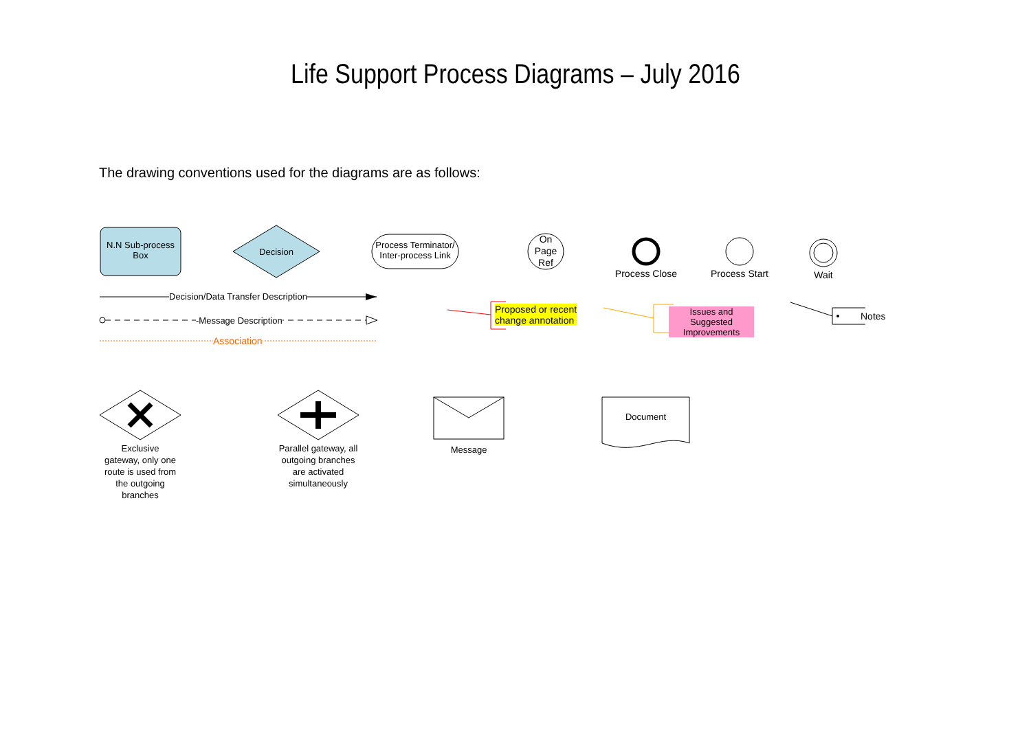Life Support Process Diagrams – July 2016
The drawing conventions used for the diagrams are as follows:
N.N Sub-process
Box
Decision
Process Terminator/
Inter-process Link
On
Page
Ref
Process Close Process Start Wait
Decision/Data Transfer Description
-Message Description
Association
Proposed or recent
change annotation
Issues and Suggested
Improvements
Notes
Exclusive gateway, only one route is used from the outgoing branches
Parallel gateway, all outgoing branches are activated simultaneously
Message
Document